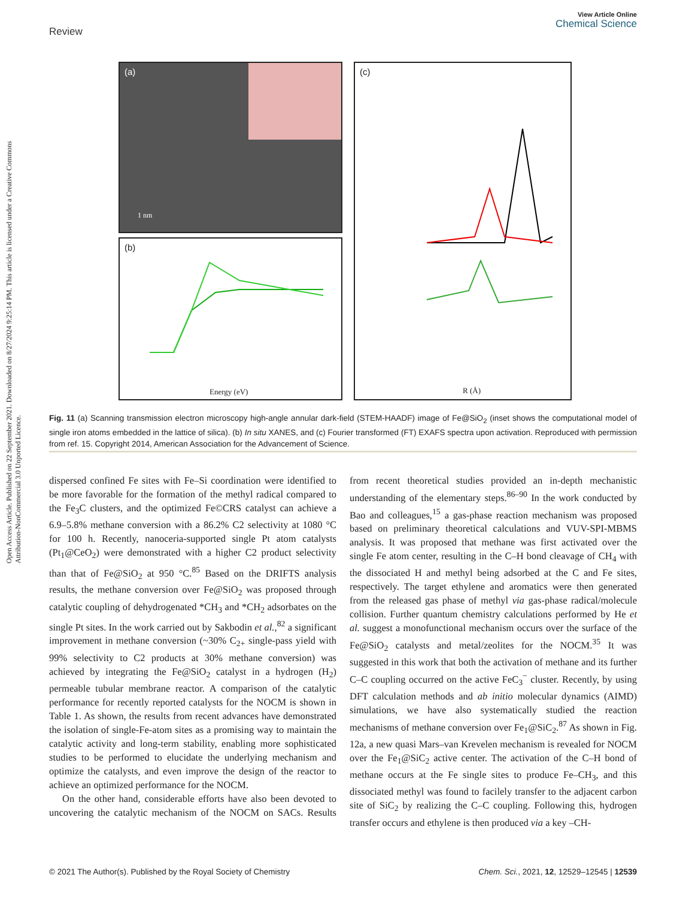View Article Online
Chemical Science
Review
Open Access Article. Published on 22 September 2021. Downloaded on 8/27/2024 9:25:14 PM. This article is licensed under a Creative Commons Attribution-NonCommercial 3.0 Unported Licence.
(a)
1 nm
(b)
Energy (eV)
(c)
R (Å)
Fig. 11 (a) Scanning transmission electron microscopy high-angle annular dark-field (STEM-HAADF) image of Fe@SiO<sub>2</sub> (inset shows the computational model of single iron atoms embedded in the lattice of silica). (b) In situ XANES, and (c) Fourier transformed (FT) EXAFS spectra upon activation. Reproduced with permission from ref. 15. Copyright 2014, American Association for the Advancement of Science.
dispersed confined Fe sites with Fe–Si coordination were identified to be more favorable for the formation of the methyl radical compared to the Fe<sub>3</sub>C clusters, and the optimized Fe©CRS catalyst can achieve a 6.9–5.8% methane conversion with a 86.2% C2 selectivity at 1080 °C for 100 h. Recently, nanoceria-supported single Pt atom catalysts (Pt<sub>1</sub>@CeO<sub>2</sub>) were demonstrated with a higher C2 product selectivity than that of Fe@SiO<sub>2</sub> at 950 °C.<sup>85</sup> Based on the DRIFTS analysis results, the methane conversion over Fe@SiO<sub>2</sub> was proposed through catalytic coupling of dehydrogenated *CH<sub>3</sub> and *CH<sub>2</sub> adsorbates on the single Pt sites. In the work carried out by Sakbodin et al.,<sup>82</sup> a significant improvement in methane conversion (~30% C<sub>2+</sub> single-pass yield with 99% selectivity to C2 products at 30% methane conversion) was achieved by integrating the Fe@SiO<sub>2</sub> catalyst in a hydrogen (H<sub>2</sub>) permeable tubular membrane reactor. A comparison of the catalytic performance for recently reported catalysts for the NOCM is shown in Table 1. As shown, the results from recent advances have demonstrated the isolation of single-Fe-atom sites as a promising way to maintain the catalytic activity and long-term stability, enabling more sophisticated studies to be performed to elucidate the underlying mechanism and optimize the catalysts, and even improve the design of the reactor to achieve an optimized performance for the NOCM.
On the other hand, considerable efforts have also been devoted to uncovering the catalytic mechanism of the NOCM on SACs. Results from recent theoretical studies provided an in-depth mechanistic understanding of the elementary steps.<sup>86–90</sup> In the work conducted by Bao and colleagues,<sup>15</sup> a gas-phase reaction mechanism was proposed based on preliminary theoretical calculations and VUV-SPI-MBMS analysis. It was proposed that methane was first activated over the single Fe atom center, resulting in the C–H bond cleavage of CH<sub>4</sub> with the dissociated H and methyl being adsorbed at the C and Fe sites, respectively. The target ethylene and aromatics were then generated from the released gas phase of methyl via gas-phase radical/molecule collision. Further quantum chemistry calculations performed by He et al. suggest a monofunctional mechanism occurs over the surface of the Fe@SiO<sub>2</sub> catalysts and metal/zeolites for the NOCM.<sup>35</sup> It was suggested in this work that both the activation of methane and its further C–C coupling occurred on the active FeC<sub>3</sub><sup>−</sup> cluster. Recently, by using DFT calculation methods and ab initio molecular dynamics (AIMD) simulations, we have also systematically studied the reaction mechanisms of methane conversion over Fe<sub>1</sub>@SiC<sub>2</sub>.<sup>87</sup> As shown in Fig. 12a, a new quasi Mars–van Krevelen mechanism is revealed for NOCM over the Fe<sub>1</sub>@SiC<sub>2</sub> active center. The activation of the C–H bond of methane occurs at the Fe single sites to produce Fe–CH<sub>3</sub>, and this dissociated methyl was found to facilely transfer to the adjacent carbon site of SiC<sub>2</sub> by realizing the C–C coupling. Following this, hydrogen transfer occurs and ethylene is then produced via a key –CH-
Chem. Sci., 2021, 12, 12529–12545 | 12539 © 2021 The Author(s). Published by the Royal Society of Chemistry